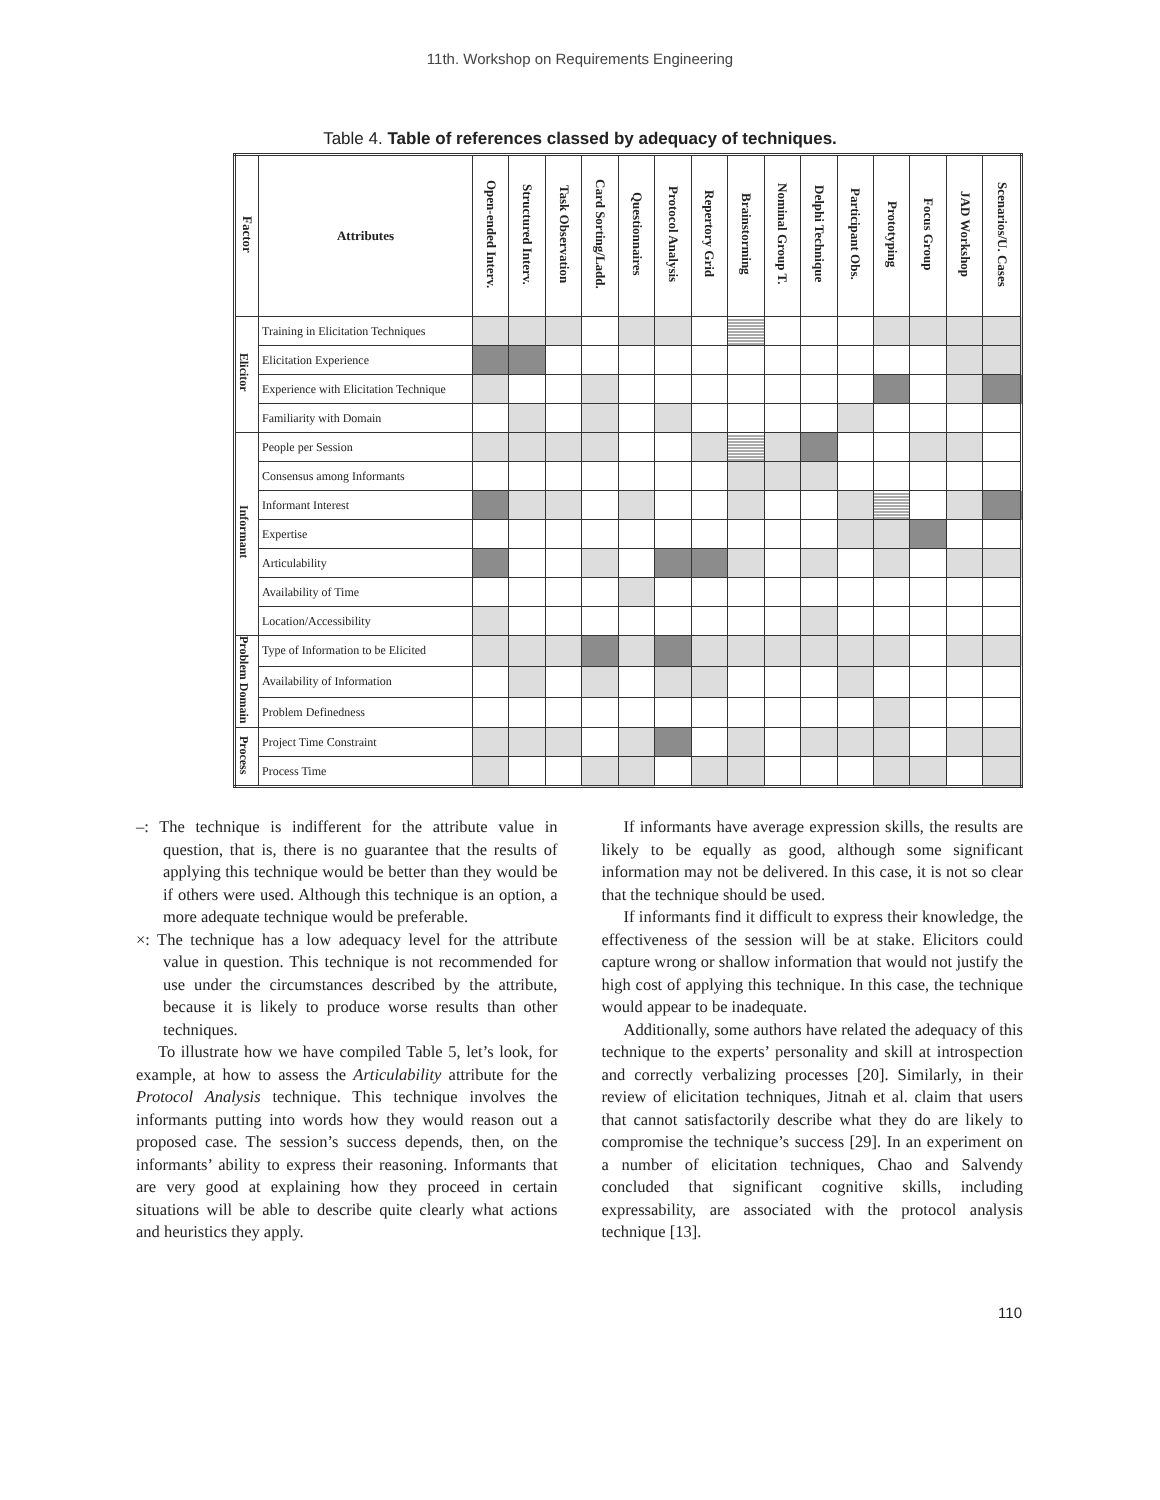11th. Workshop on Requirements Engineering
Table 4. Table of references classed by adequacy of techniques.
| Factor | Attributes | Open-ended Interv. | Structured Interv. | Task Observation | Card Sorting/Ladd. | Questionnaires | Protocol Analysis | Repertory Grid | Brainstorming | Nominal Group T. | Delphi Technique | Participant Obs. | Prototyping | Focus Group | JAD Workshop | Scenarios/U. Cases |
| --- | --- | --- | --- | --- | --- | --- | --- | --- | --- | --- | --- | --- | --- | --- | --- | --- |
| Elicitor | Training in Elicitation Techniques | | | | | | | | | | | | | | | |
| | Elicitation Experience | | | | | | | | | | | | | | | |
| | Experience with Elicitation Technique | | | | | | | | | | | | | | | |
| | Familiarity with Domain | | | | | | | | | | | | | | | |
| Informant | People per Session | | | | | | | | | | | | | | | |
| | Consensus among Informants | | | | | | | | | | | | | | | |
| | Informant Interest | | | | | | | | | | | | | | | |
| | Expertise | | | | | | | | | | | | | | | |
| | Articulability | | | | | | | | | | | | | | | |
| | Availability of Time | | | | | | | | | | | | | | | |
| | Location/Accessibility | | | | | | | | | | | | | | | |
| Problem Domain | Type of Information to be Elicited | | | | | | | | | | | | | | | |
| | Availability of Information | | | | | | | | | | | | | | | |
| | Problem Definedness | | | | | | | | | | | | | | | |
| Process | Project Time Constraint | | | | | | | | | | | | | | | |
| | Process Time | | | | | | | | | | | | | | | |
–: The technique is indifferent for the attribute value in question, that is, there is no guarantee that the results of applying this technique would be better than they would be if others were used. Although this technique is an option, a more adequate technique would be preferable.
×: The technique has a low adequacy level for the attribute value in question. This technique is not recommended for use under the circumstances described by the attribute, because it is likely to produce worse results than other techniques.
To illustrate how we have compiled Table 5, let’s look, for example, at how to assess the Articulability attribute for the Protocol Analysis technique. This technique involves the informants putting into words how they would reason out a proposed case. The session’s success depends, then, on the informants’ ability to express their reasoning. Informants that are very good at explaining how they proceed in certain situations will be able to describe quite clearly what actions and heuristics they apply.
If informants have average expression skills, the results are likely to be equally as good, although some significant information may not be delivered. In this case, it is not so clear that the technique should be used.
If informants find it difficult to express their knowledge, the effectiveness of the session will be at stake. Elicitors could capture wrong or shallow information that would not justify the high cost of applying this technique. In this case, the technique would appear to be inadequate.
Additionally, some authors have related the adequacy of this technique to the experts’ personality and skill at introspection and correctly verbalizing processes [20]. Similarly, in their review of elicitation techniques, Jitnah et al. claim that users that cannot satisfactorily describe what they do are likely to compromise the technique’s success [29]. In an experiment on a number of elicitation techniques, Chao and Salvendy concluded that significant cognitive skills, including expressability, are associated with the protocol analysis technique [13].
110